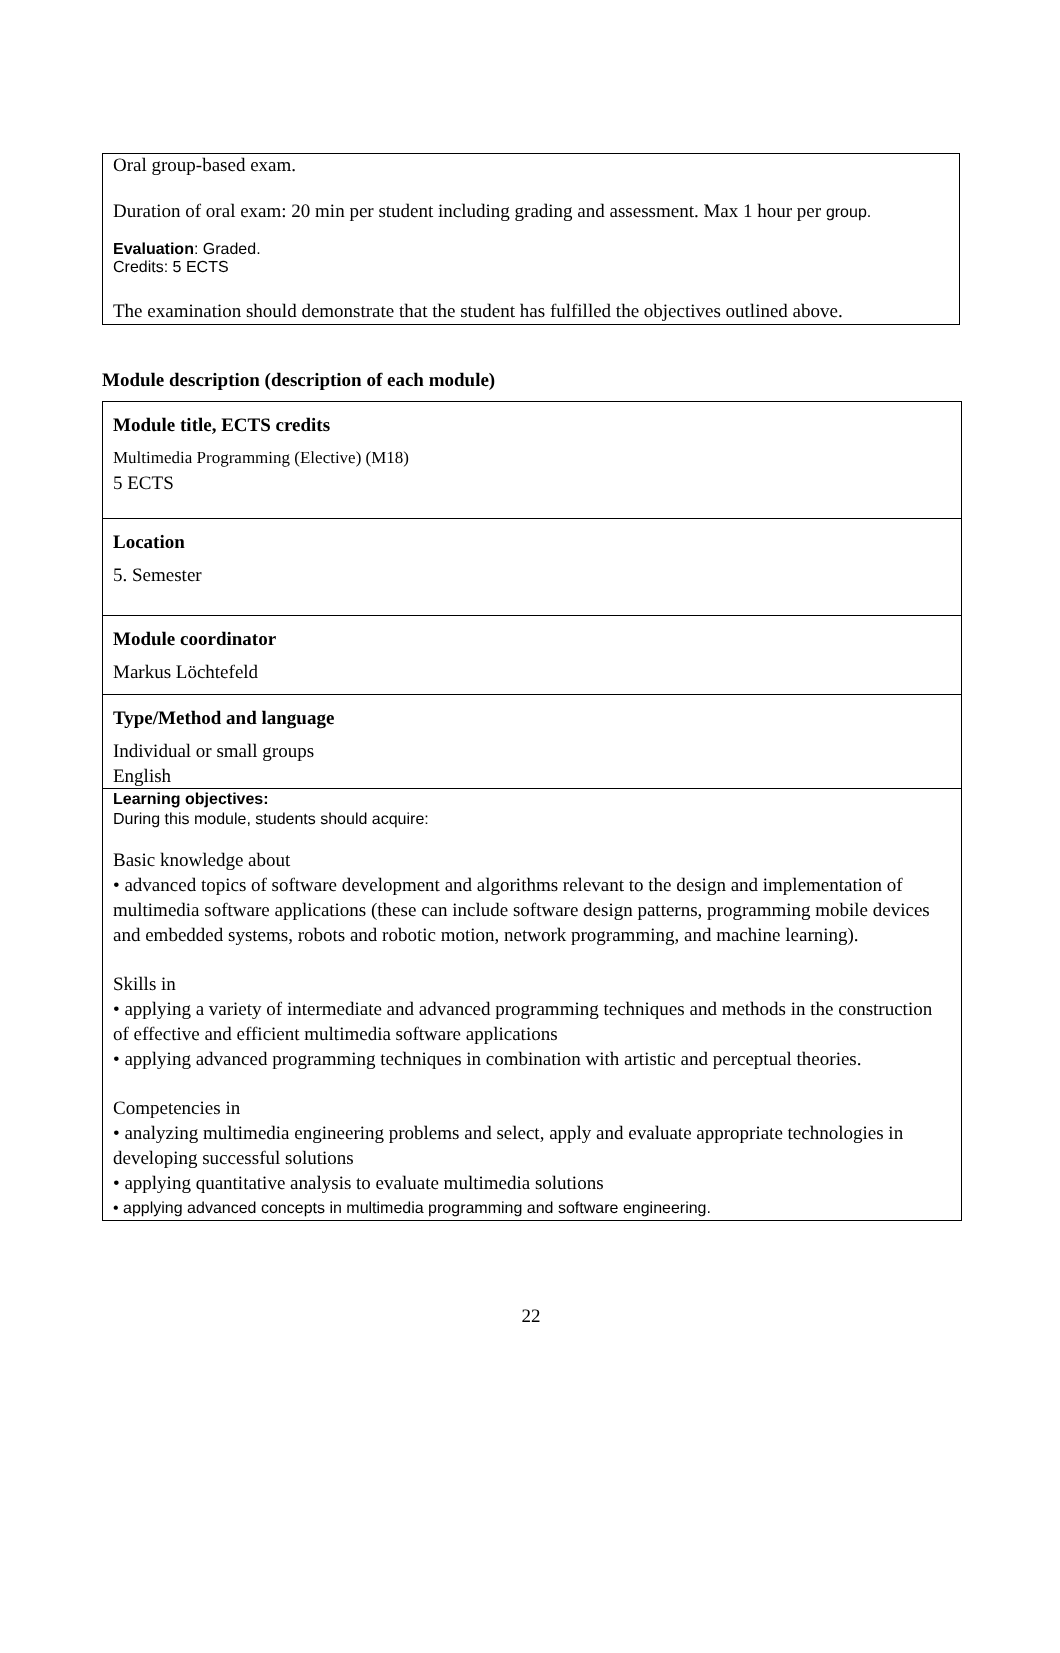Oral group-based exam.
Duration of oral exam: 20 min per student including grading and assessment. Max 1 hour per group.
Evaluation: Graded.
Credits: 5 ECTS
The examination should demonstrate that the student has fulfilled the objectives outlined above.
Module description (description of each module)
| Module title, ECTS credits Multimedia Programming (Elective) (M18) 5 ECTS |
| Location 5. Semester |
| Module coordinator Markus Löchtefeld |
| Type/Method and language Individual or small groups English |
| Learning objectives: During this module, students should acquire: Basic knowledge about • advanced topics of software development and algorithms relevant to the design and implementation of multimedia software applications (these can include software design patterns, programming mobile devices and embedded systems, robots and robotic motion, network programming, and machine learning). Skills in • applying a variety of intermediate and advanced programming techniques and methods in the construction of effective and efficient multimedia software applications • applying advanced programming techniques in combination with artistic and perceptual theories. Competencies in • analyzing multimedia engineering problems and select, apply and evaluate appropriate technologies in developing successful solutions • applying quantitative analysis to evaluate multimedia solutions • applying advanced concepts in multimedia programming and software engineering. |
22